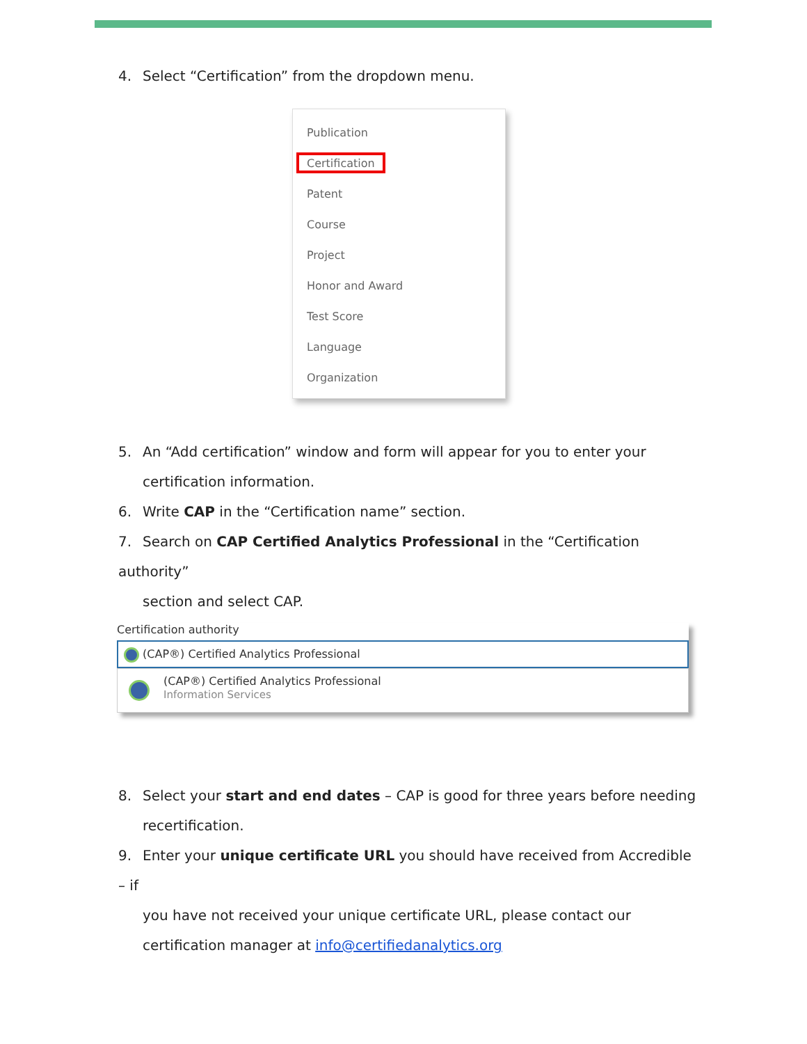4. Select “Certification” from the dropdown menu.
Publication
Certification
Patent
Course
Project
Honor and Award
Test Score
Language
Organization
5. An “Add certification” window and form will appear for you to enter your
certification information.
6. Write CAP in the “Certification name” section.
7. Search on CAP Certified Analytics Professional in the “Certification authority”
section and select CAP.
Certification authority
(CAP®) Certified Analytics Professional
(CAP®) Certified Analytics Professional
Information Services
8. Select your start and end dates – CAP is good for three years before needing
recertification.
9. Enter your unique certificate URL you should have received from Accredible – if
you have not received your unique certificate URL, please contact our certification manager at info@certifiedanalytics.org